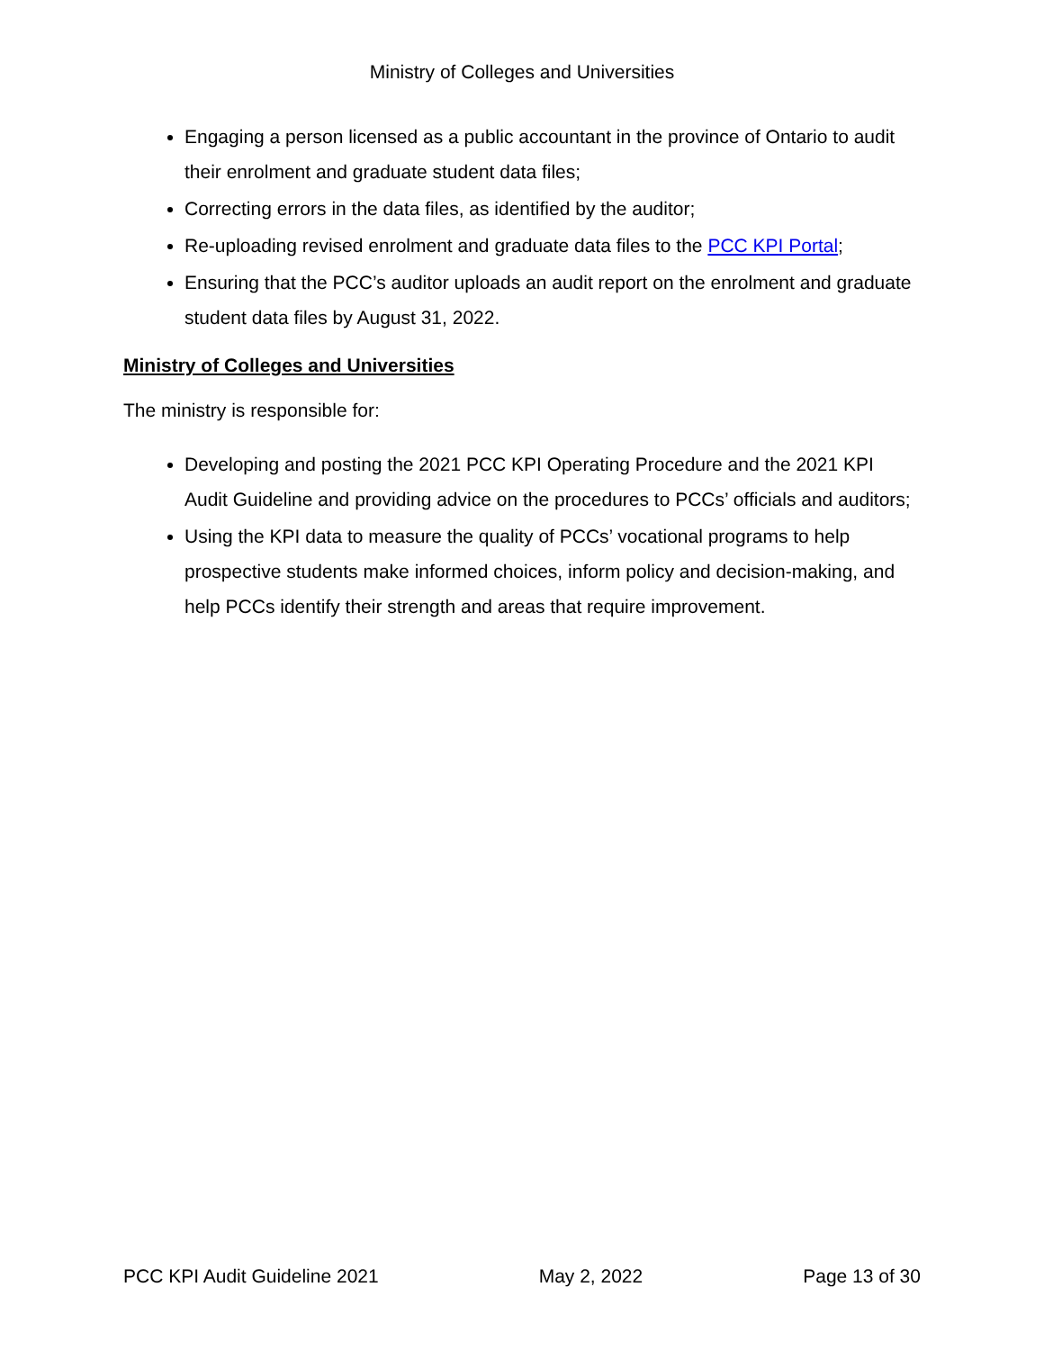Ministry of Colleges and Universities
Engaging a person licensed as a public accountant in the province of Ontario to audit their enrolment and graduate student data files;
Correcting errors in the data files, as identified by the auditor;
Re-uploading revised enrolment and graduate data files to the PCC KPI Portal;
Ensuring that the PCC’s auditor uploads an audit report on the enrolment and graduate student data files by August 31, 2022.
Ministry of Colleges and Universities
The ministry is responsible for:
Developing and posting the 2021 PCC KPI Operating Procedure and the 2021 KPI Audit Guideline and providing advice on the procedures to PCCs’ officials and auditors;
Using the KPI data to measure the quality of PCCs’ vocational programs to help prospective students make informed choices, inform policy and decision-making, and help PCCs identify their strength and areas that require improvement.
PCC KPI Audit Guideline 2021 May 2, 2022 Page 13 of 30